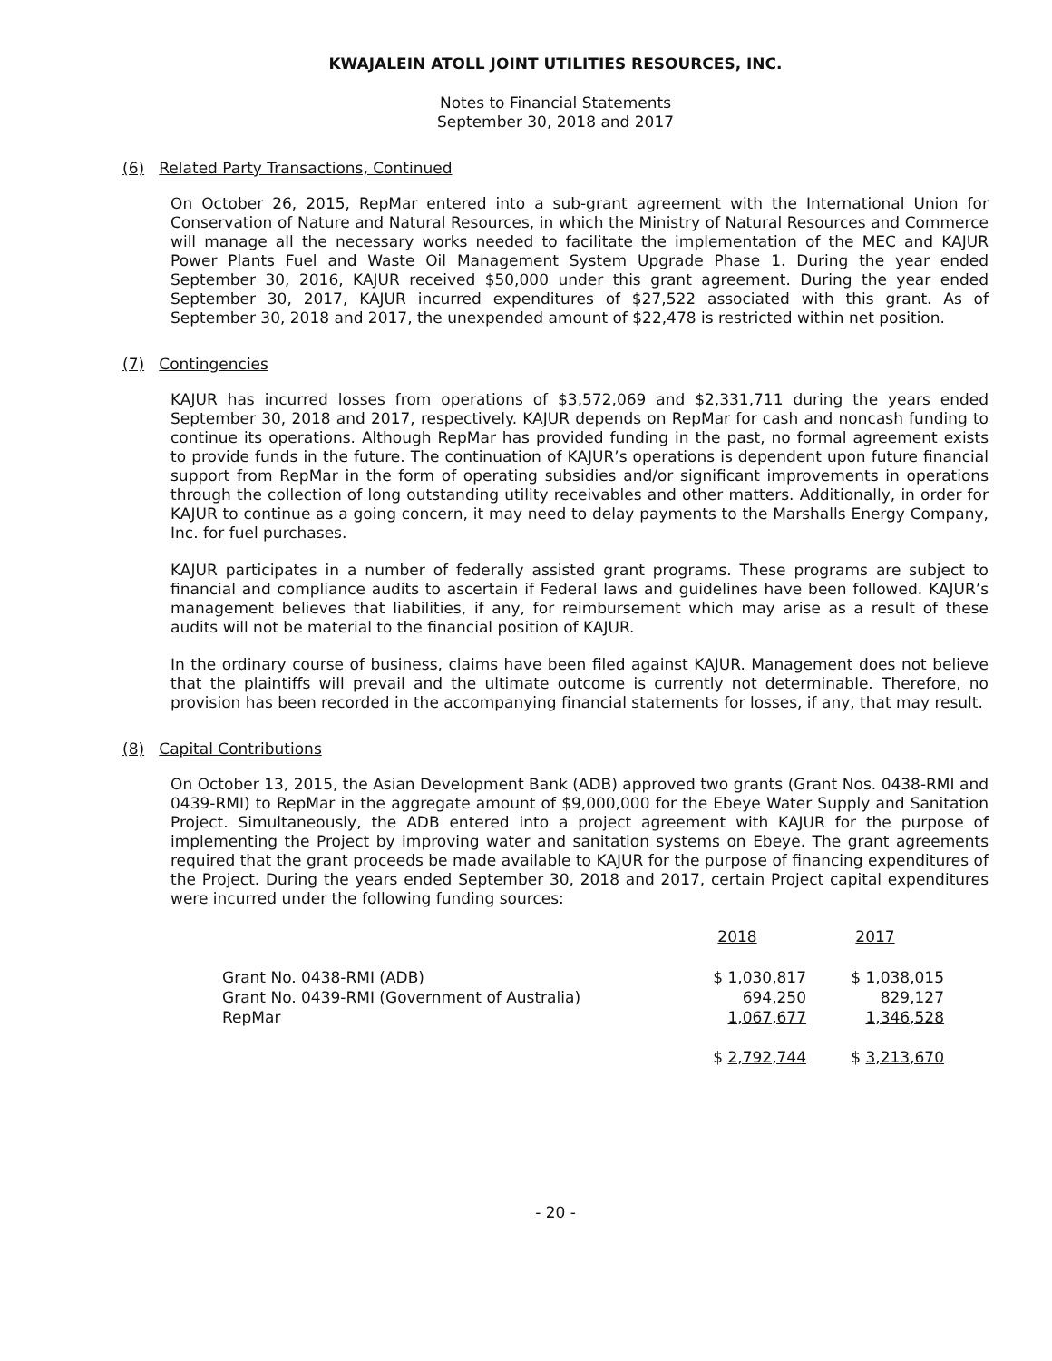KWAJALEIN ATOLL JOINT UTILITIES RESOURCES, INC.
Notes to Financial Statements
September 30, 2018 and 2017
(6) Related Party Transactions, Continued
On October 26, 2015, RepMar entered into a sub-grant agreement with the International Union for Conservation of Nature and Natural Resources, in which the Ministry of Natural Resources and Commerce will manage all the necessary works needed to facilitate the implementation of the MEC and KAJUR Power Plants Fuel and Waste Oil Management System Upgrade Phase 1. During the year ended September 30, 2016, KAJUR received $50,000 under this grant agreement. During the year ended September 30, 2017, KAJUR incurred expenditures of $27,522 associated with this grant. As of September 30, 2018 and 2017, the unexpended amount of $22,478 is restricted within net position.
(7) Contingencies
KAJUR has incurred losses from operations of $3,572,069 and $2,331,711 during the years ended September 30, 2018 and 2017, respectively. KAJUR depends on RepMar for cash and noncash funding to continue its operations. Although RepMar has provided funding in the past, no formal agreement exists to provide funds in the future. The continuation of KAJUR’s operations is dependent upon future financial support from RepMar in the form of operating subsidies and/or significant improvements in operations through the collection of long outstanding utility receivables and other matters. Additionally, in order for KAJUR to continue as a going concern, it may need to delay payments to the Marshalls Energy Company, Inc. for fuel purchases.
KAJUR participates in a number of federally assisted grant programs. These programs are subject to financial and compliance audits to ascertain if Federal laws and guidelines have been followed. KAJUR’s management believes that liabilities, if any, for reimbursement which may arise as a result of these audits will not be material to the financial position of KAJUR.
In the ordinary course of business, claims have been filed against KAJUR. Management does not believe that the plaintiffs will prevail and the ultimate outcome is currently not determinable. Therefore, no provision has been recorded in the accompanying financial statements for losses, if any, that may result.
(8) Capital Contributions
On October 13, 2015, the Asian Development Bank (ADB) approved two grants (Grant Nos. 0438-RMI and 0439-RMI) to RepMar in the aggregate amount of $9,000,000 for the Ebeye Water Supply and Sanitation Project. Simultaneously, the ADB entered into a project agreement with KAJUR for the purpose of implementing the Project by improving water and sanitation systems on Ebeye. The grant agreements required that the grant proceeds be made available to KAJUR for the purpose of financing expenditures of the Project. During the years ended September 30, 2018 and 2017, certain Project capital expenditures were incurred under the following funding sources:
| | 2018 | 2017 |
| --- | --- | --- |
| Grant No. 0438-RMI (ADB) | $ 1,030,817 | $ 1,038,015 |
| Grant No. 0439-RMI (Government of Australia) | 694,250 | 829,127 |
| RepMar | 1,067,677 | 1,346,528 |
| | $ 2,792,744 | $ 3,213,670 |
- 20 -